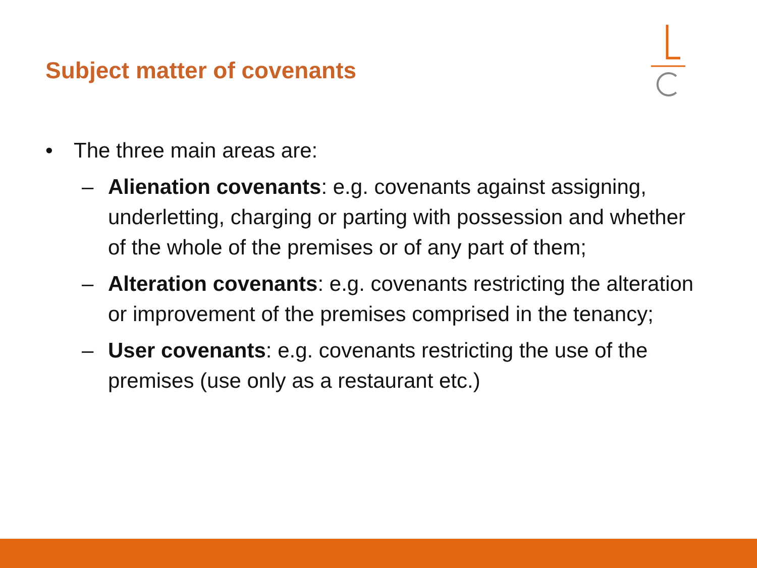Subject matter of covenants
• The three main areas are:
– Alienation covenants: e.g. covenants against assigning, underletting, charging or parting with possession and whether of the whole of the premises or of any part of them;
– Alteration covenants: e.g. covenants restricting the alteration or improvement of the premises comprised in the tenancy;
– User covenants: e.g. covenants restricting the use of the premises (use only as a restaurant etc.)